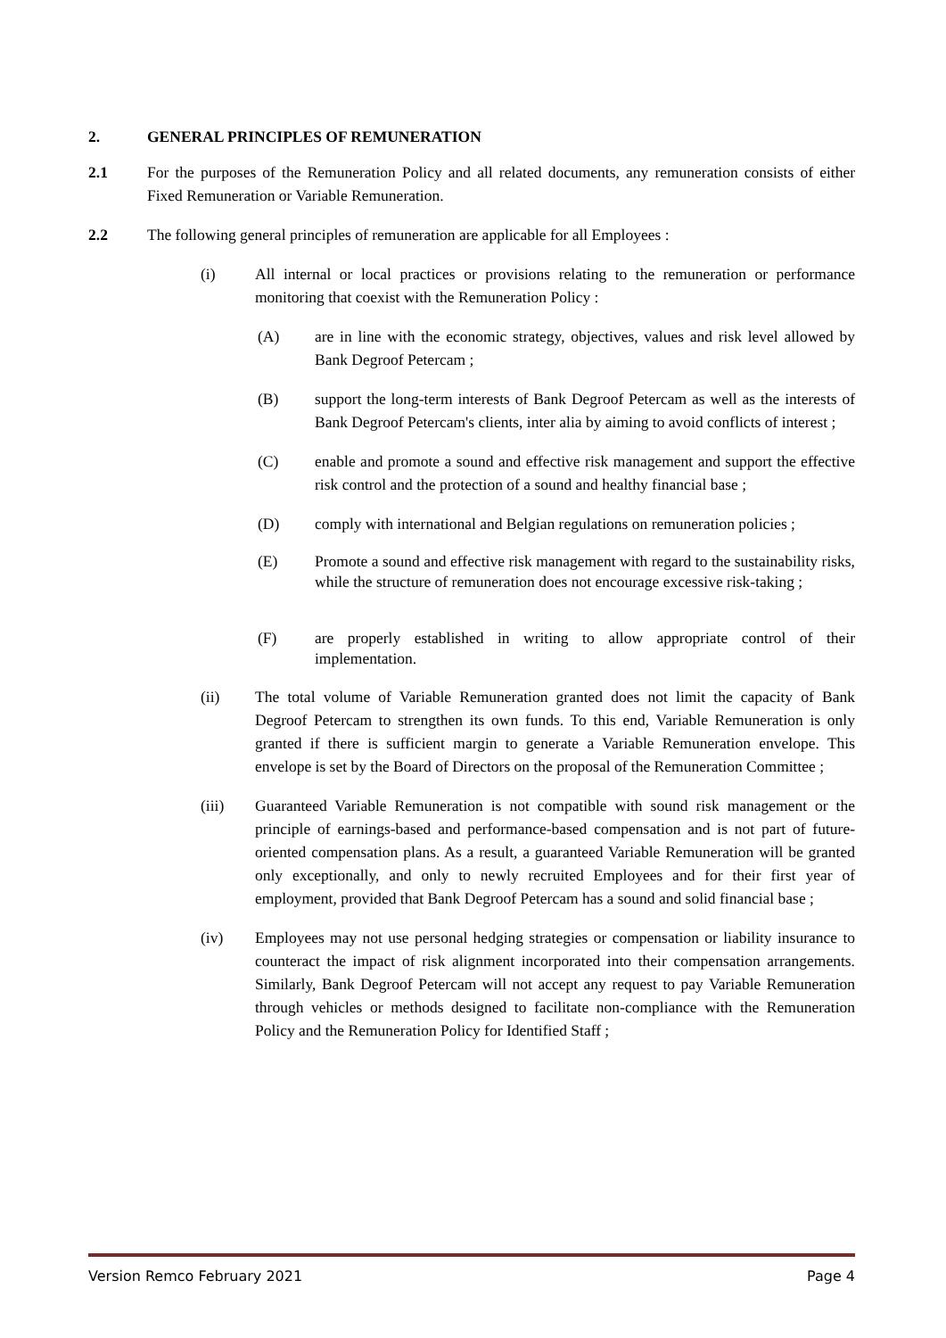2. GENERAL PRINCIPLES OF REMUNERATION
2.1 For the purposes of the Remuneration Policy and all related documents, any remuneration consists of either Fixed Remuneration or Variable Remuneration.
2.2 The following general principles of remuneration are applicable for all Employees :
(i) All internal or local practices or provisions relating to the remuneration or performance monitoring that coexist with the Remuneration Policy :
(A) are in line with the economic strategy, objectives, values and risk level allowed by Bank Degroof Petercam ;
(B) support the long-term interests of Bank Degroof Petercam as well as the interests of Bank Degroof Petercam's clients, inter alia by aiming to avoid conflicts of interest ;
(C) enable and promote a sound and effective risk management and support the effective risk control and the protection of a sound and healthy financial base ;
(D) comply with international and Belgian regulations on remuneration policies ;
(E) Promote a sound and effective risk management with regard to the sustainability risks, while the structure of remuneration does not encourage excessive risk-taking ;
(F) are properly established in writing to allow appropriate control of their implementation.
(ii) The total volume of Variable Remuneration granted does not limit the capacity of Bank Degroof Petercam to strengthen its own funds. To this end, Variable Remuneration is only granted if there is sufficient margin to generate a Variable Remuneration envelope. This envelope is set by the Board of Directors on the proposal of the Remuneration Committee ;
(iii) Guaranteed Variable Remuneration is not compatible with sound risk management or the principle of earnings-based and performance-based compensation and is not part of future-oriented compensation plans. As a result, a guaranteed Variable Remuneration will be granted only exceptionally, and only to newly recruited Employees and for their first year of employment, provided that Bank Degroof Petercam has a sound and solid financial base ;
(iv) Employees may not use personal hedging strategies or compensation or liability insurance to counteract the impact of risk alignment incorporated into their compensation arrangements. Similarly, Bank Degroof Petercam will not accept any request to pay Variable Remuneration through vehicles or methods designed to facilitate non-compliance with the Remuneration Policy and the Remuneration Policy for Identified Staff ;
Version Remco February 2021 Page 4